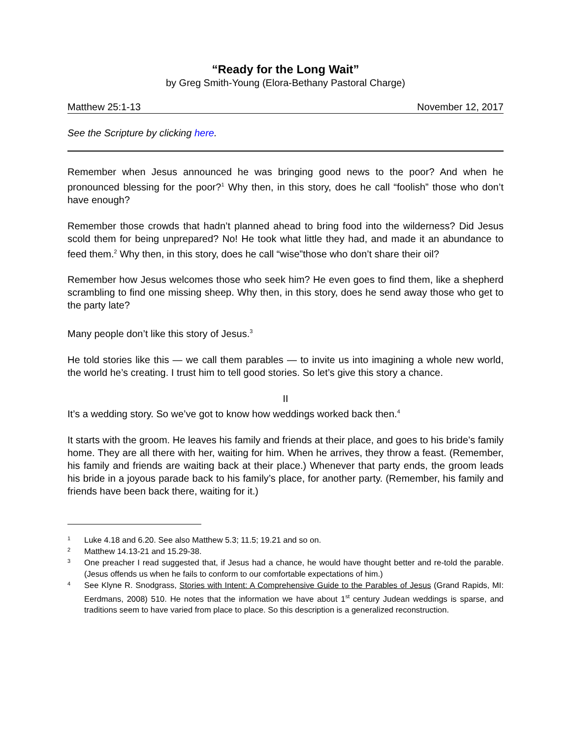“Ready for the Long Wait”
by Greg Smith-Young (Elora-Bethany Pastoral Charge)
Matthew 25:1-13 November 12, 2017
See the Scripture by clicking here.
Remember when Jesus announced he was bringing good news to the poor? And when he pronounced blessing for the poor?<sup>1</sup> Why then, in this story, does he call “foolish” those who don’t have enough?
Remember those crowds that hadn’t planned ahead to bring food into the wilderness? Did Jesus scold them for being unprepared? No! He took what little they had, and made it an abundance to feed them.<sup>2</sup> Why then, in this story, does he call “wise”those who don’t share their oil?
Remember how Jesus welcomes those who seek him? He even goes to find them, like a shepherd scrambling to find one missing sheep. Why then, in this story, does he send away those who get to the party late?
Many people don’t like this story of Jesus.<sup>3</sup>
He told stories like this — we call them parables — to invite us into imagining a whole new world, the world he’s creating. I trust him to tell good stories. So let’s give this story a chance.
II
It’s a wedding story. So we’ve got to know how weddings worked back then.<sup>4</sup>
It starts with the groom. He leaves his family and friends at their place, and goes to his bride’s family home. They are all there with her, waiting for him. When he arrives, they throw a feast. (Remember, his family and friends are waiting back at their place.) Whenever that party ends, the groom leads his bride in a joyous parade back to his family’s place, for another party. (Remember, his family and friends have been back there, waiting for it.)
1 Luke 4.18 and 6.20. See also Matthew 5.3; 11.5; 19.21 and so on.
2 Matthew 14.13-21 and 15.29-38.
3 One preacher I read suggested that, if Jesus had a chance, he would have thought better and re-told the parable. (Jesus offends us when he fails to conform to our comfortable expectations of him.)
4 See Klyne R. Snodgrass, Stories with Intent: A Comprehensive Guide to the Parables of Jesus (Grand Rapids, MI: Eerdmans, 2008) 510. He notes that the information we have about 1<sup>st</sup> century Judean weddings is sparse, and traditions seem to have varied from place to place. So this description is a generalized reconstruction.